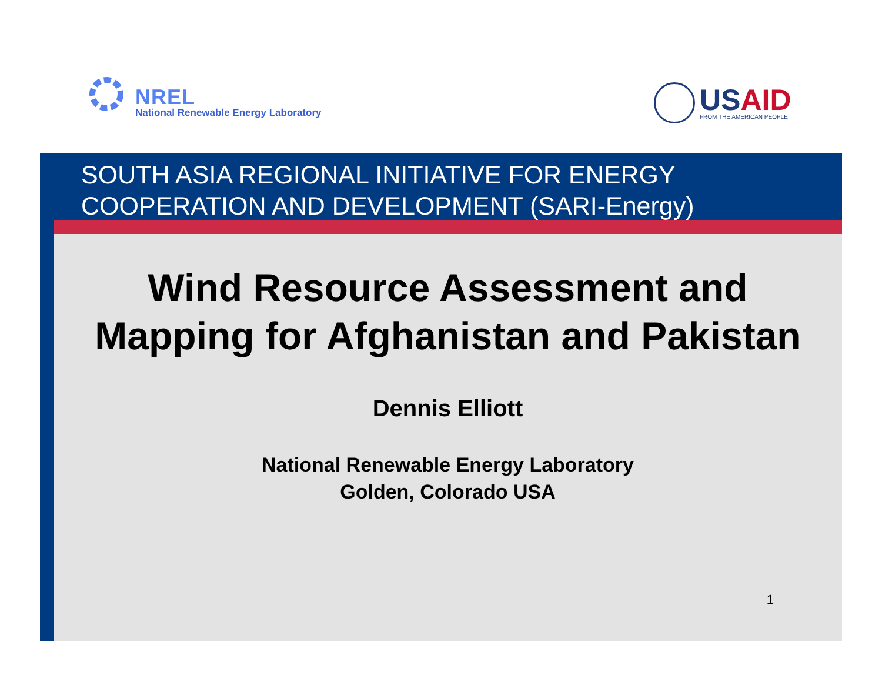NREL
National Renewable Energy Laboratory
USAID
FROM THE AMERICAN PEOPLE
SOUTH ASIA REGIONAL INITIATIVE FOR ENERGY
COOPERATION AND DEVELOPMENT (SARI-Energy)
Wind Resource Assessment and
Mapping for Afghanistan and Pakistan
Dennis Elliott
National Renewable Energy Laboratory
Golden, Colorado USA
1